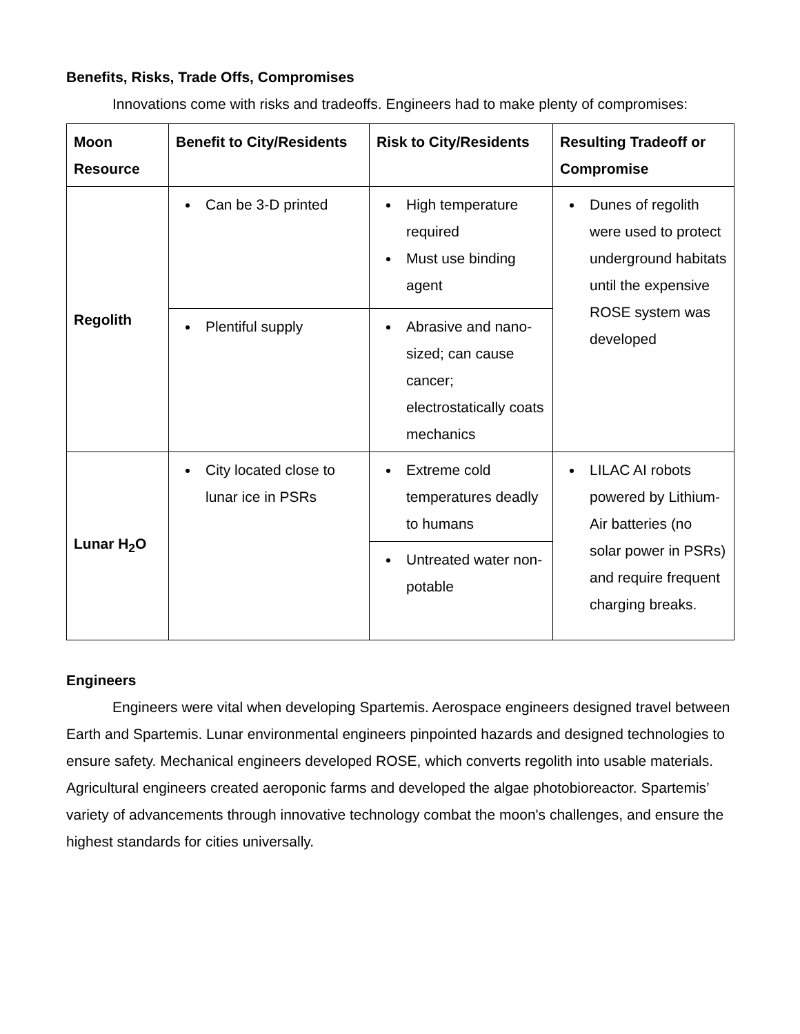Benefits, Risks, Trade Offs, Compromises
Innovations come with risks and tradeoffs. Engineers had to make plenty of compromises:
| Moon Resource | Benefit to City/Residents | Risk to City/Residents | Resulting Tradeoff or Compromise |
| --- | --- | --- | --- |
| Regolith | Can be 3-D printed | High temperature required Must use binding agent | Dunes of regolith were used to protect underground habitats until the expensive ROSE system was developed |
| | Plentiful supply | Abrasive and nano-sized; can cause cancer; electrostatically coats mechanics | |
| Lunar H<sub>2</sub>O | City located close to lunar ice in PSRs | Extreme cold temperatures deadly to humans | LILAC AI robots powered by Lithium-Air batteries (no solar power in PSRs) and require frequent charging breaks. |
| | | Untreated water non-potable | |
Engineers
Engineers were vital when developing Spartemis. Aerospace engineers designed travel between Earth and Spartemis. Lunar environmental engineers pinpointed hazards and designed technologies to ensure safety. Mechanical engineers developed ROSE, which converts regolith into usable materials. Agricultural engineers created aeroponic farms and developed the algae photobioreactor. Spartemis’ variety of advancements through innovative technology combat the moon's challenges, and ensure the highest standards for cities universally.